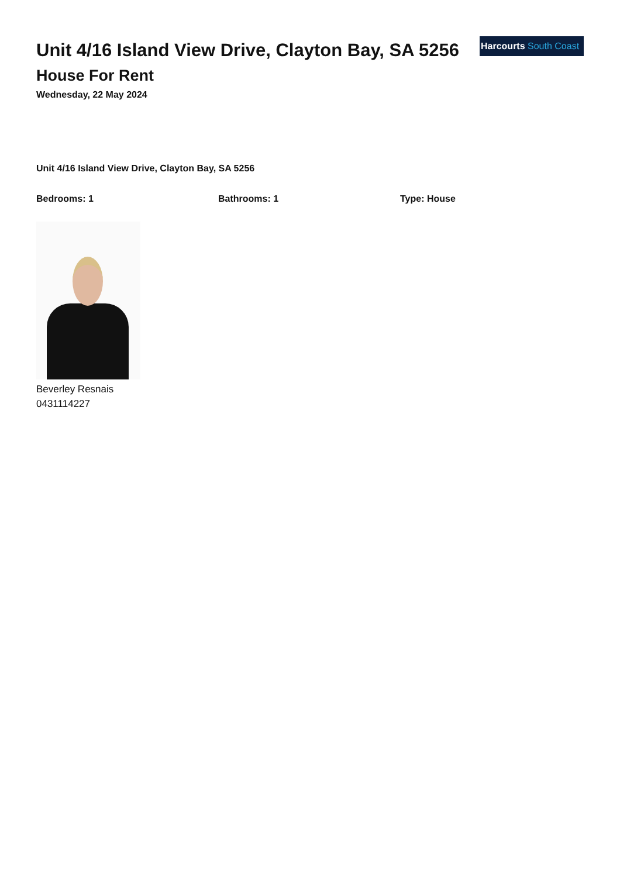Unit 4/16 Island View Drive, Clayton Bay, SA 5256
House For Rent
Wednesday, 22 May 2024
Harcourts South Coast
Unit 4/16 Island View Drive, Clayton Bay, SA 5256
Bedrooms: 1 Bathrooms: 1 Type: House
Beverley Resnais
0431114227